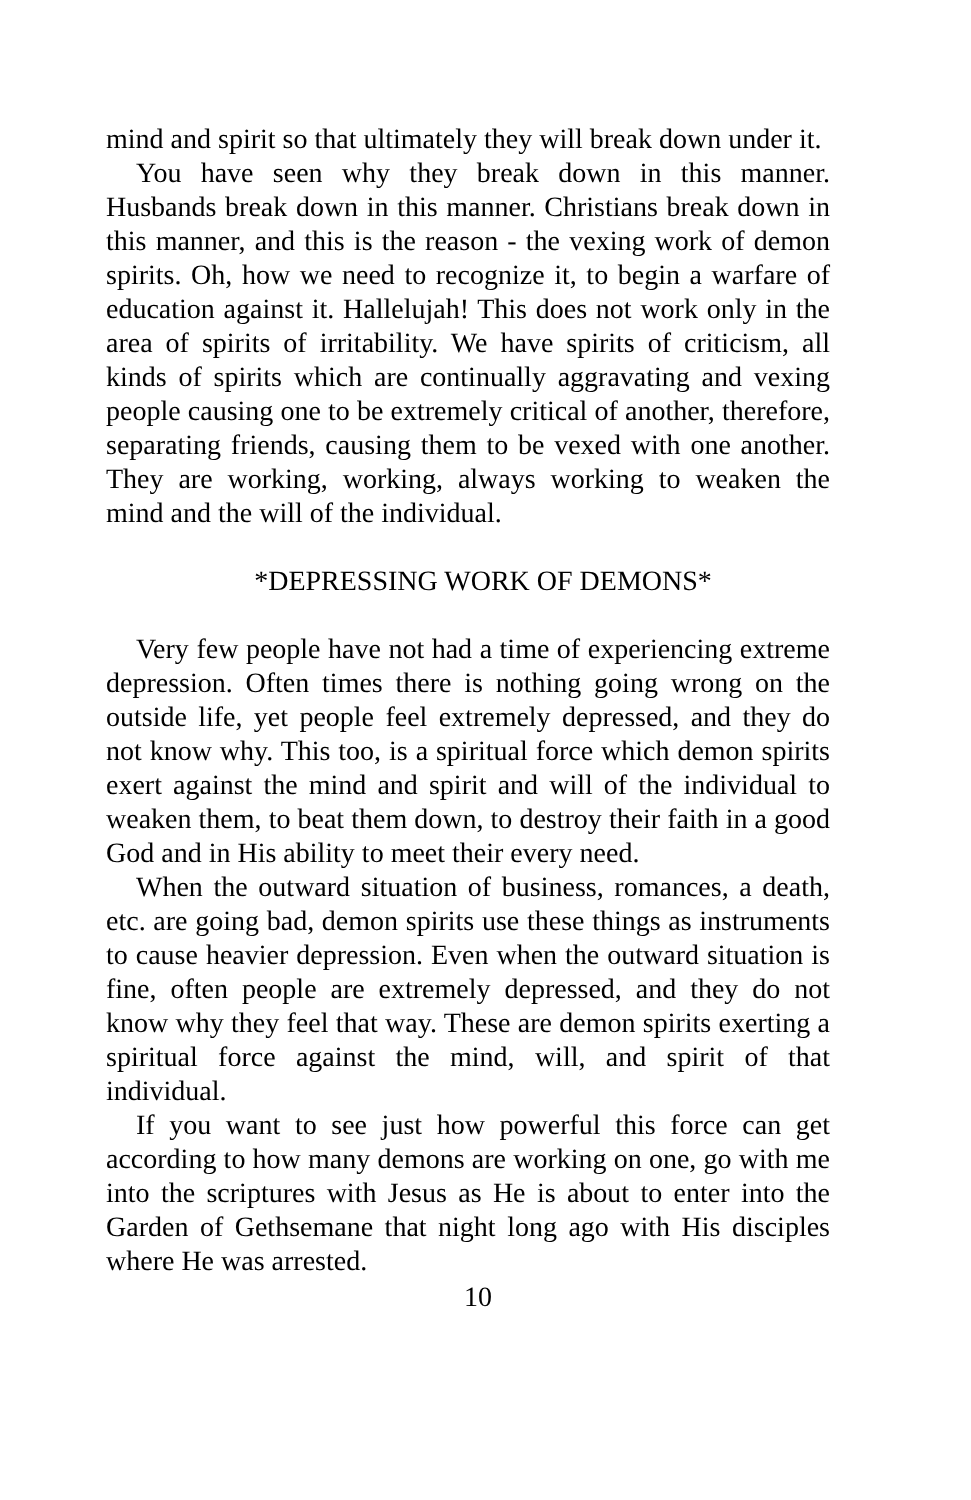mind and spirit so that ultimately they will break down under it.
You have seen why they break down in this manner. Husbands break down in this manner. Christians break down in this manner, and this is the reason - the vexing work of demon spirits. Oh, how we need to recognize it, to begin a warfare of education against it. Hallelujah! This does not work only in the area of spirits of irritability. We have spirits of criticism, all kinds of spirits which are continually aggravating and vexing people causing one to be extremely critical of another, therefore, separating friends, causing them to be vexed with one another. They are working, working, always working to weaken the mind and the will of the individual.
*DEPRESSING WORK OF DEMONS*
Very few people have not had a time of experiencing extreme depression. Often times there is nothing going wrong on the outside life, yet people feel extremely depressed, and they do not know why. This too, is a spiritual force which demon spirits exert against the mind and spirit and will of the individual to weaken them, to beat them down, to destroy their faith in a good God and in His ability to meet their every need.
When the outward situation of business, romances, a death, etc. are going bad, demon spirits use these things as instruments to cause heavier depression. Even when the outward situation is fine, often people are extremely depressed, and they do not know why they feel that way. These are demon spirits exerting a spiritual force against the mind, will, and spirit of that individual.
If you want to see just how powerful this force can get according to how many demons are working on one, go with me into the scriptures with Jesus as He is about to enter into the Garden of Gethsemane that night long ago with His disciples where He was arrested.
10